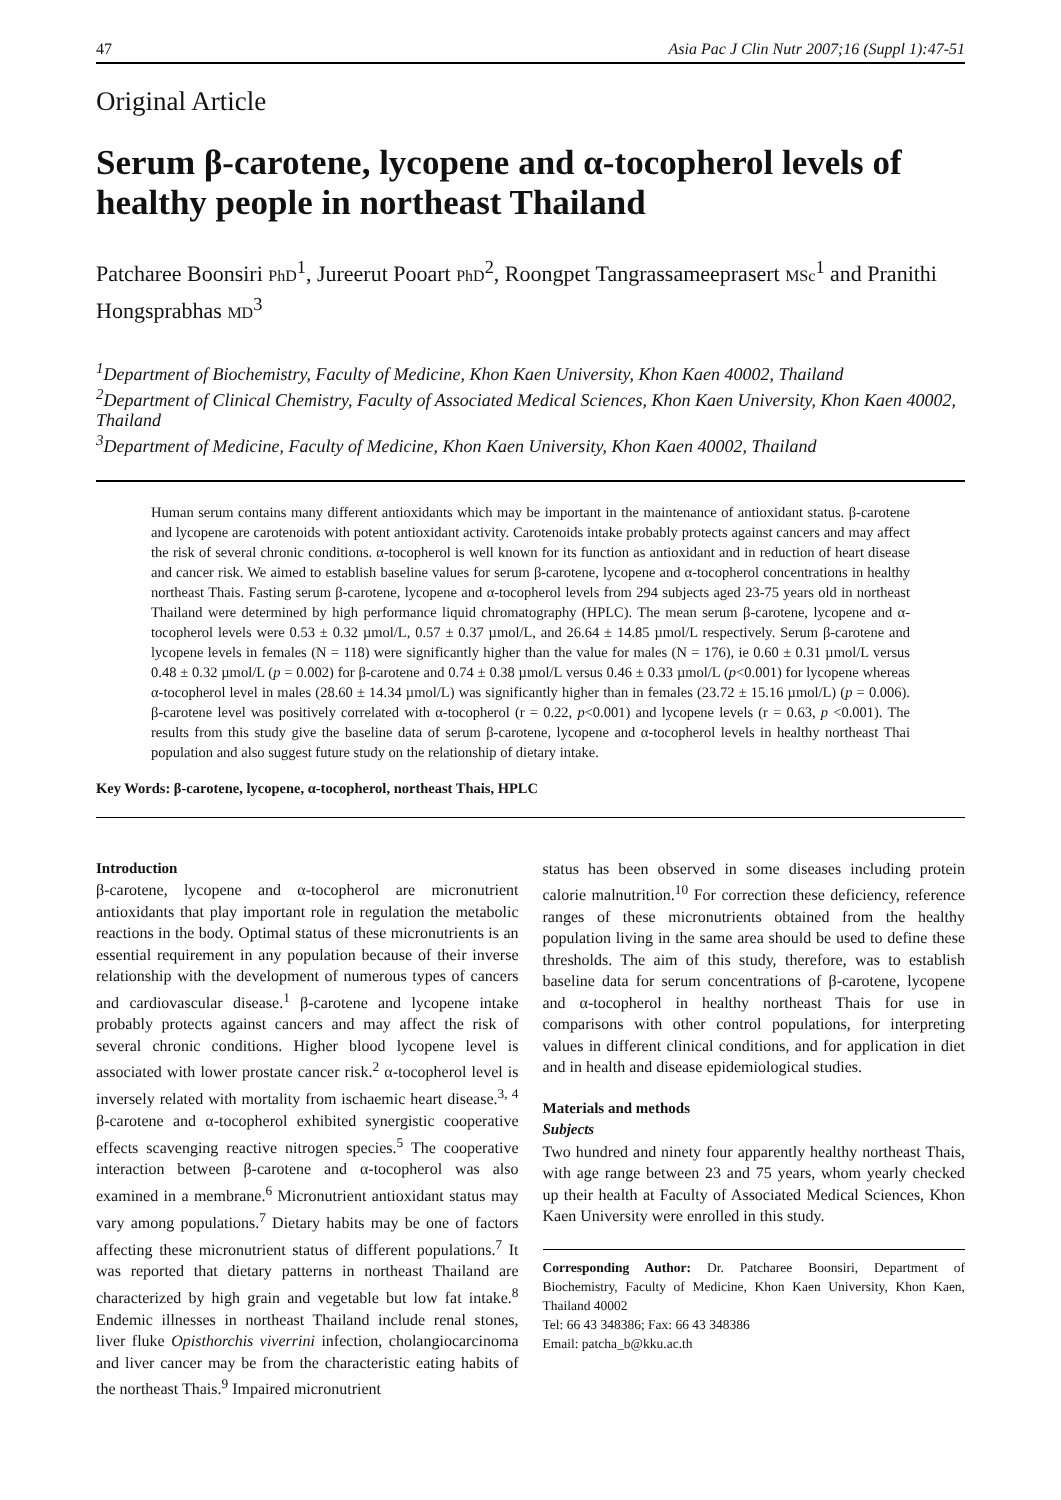47 Asia Pac J Clin Nutr 2007;16 (Suppl 1):47-51
Original Article
Serum β-carotene, lycopene and α-tocopherol levels of healthy people in northeast Thailand
Patcharee Boonsiri PhD<sup>1</sup>, Jureerut Pooart PhD<sup>2</sup>, Roongpet Tangrassameeprasert MSc<sup>1</sup> and Pranithi Hongsprabhas MD<sup>3</sup>
<sup>1</sup> Department of Biochemistry, Faculty of Medicine, Khon Kaen University, Khon Kaen 40002, Thailand
<sup>2</sup> Department of Clinical Chemistry, Faculty of Associated Medical Sciences, Khon Kaen University, Khon Kaen 40002, Thailand
<sup>3</sup> Department of Medicine, Faculty of Medicine, Khon Kaen University, Khon Kaen 40002, Thailand
Human serum contains many different antioxidants which may be important in the maintenance of antioxidant status. β-carotene and lycopene are carotenoids with potent antioxidant activity. Carotenoids intake probably protects against cancers and may affect the risk of several chronic conditions. α-tocopherol is well known for its function as antioxidant and in reduction of heart disease and cancer risk. We aimed to establish baseline values for serum β-carotene, lycopene and α-tocopherol concentrations in healthy northeast Thais. Fasting serum β-carotene, lycopene and α-tocopherol levels from 294 subjects aged 23-75 years old in northeast Thailand were determined by high performance liquid chromatography (HPLC). The mean serum β-carotene, lycopene and α-tocopherol levels were 0.53 ± 0.32 µmol/L, 0.57 ± 0.37 µmol/L, and 26.64 ± 14.85 µmol/L respectively. Serum β-carotene and lycopene levels in females (N = 118) were significantly higher than the value for males (N = 176), ie 0.60 ± 0.31 µmol/L versus 0.48 ± 0.32 µmol/L (p = 0.002) for β-carotene and 0.74 ± 0.38 µmol/L versus 0.46 ± 0.33 µmol/L (p<0.001) for lycopene whereas α-tocopherol level in males (28.60 ± 14.34 µmol/L) was significantly higher than in females (23.72 ± 15.16 µmol/L) (p = 0.006). β-carotene level was positively correlated with α-tocopherol (r = 0.22, p<0.001) and lycopene levels (r = 0.63, p <0.001). The results from this study give the baseline data of serum β-carotene, lycopene and α-tocopherol levels in healthy northeast Thai population and also suggest future study on the relationship of dietary intake.
Key Words: β-carotene, lycopene, α-tocopherol, northeast Thais, HPLC
Introduction
β-carotene, lycopene and α-tocopherol are micronutrient antioxidants that play important role in regulation the metabolic reactions in the body. Optimal status of these micronutrients is an essential requirement in any population because of their inverse relationship with the development of numerous types of cancers and cardiovascular disease.<sup>1</sup> β-carotene and lycopene intake probably protects against cancers and may affect the risk of several chronic conditions. Higher blood lycopene level is associated with lower prostate cancer risk.<sup>2</sup> α-tocopherol level is inversely related with mortality from ischaemic heart disease.<sup>3, 4</sup> β-carotene and α-tocopherol exhibited synergistic cooperative effects scavenging reactive nitrogen species.<sup>5</sup> The cooperative interaction between β-carotene and α-tocopherol was also examined in a membrane.<sup>6</sup> Micronutrient antioxidant status may vary among populations.<sup>7</sup> Dietary habits may be one of factors affecting these micronutrient status of different populations.<sup>7</sup> It was reported that dietary patterns in northeast Thailand are characterized by high grain and vegetable but low fat intake.<sup>8</sup> Endemic illnesses in northeast Thailand include renal stones, liver fluke Opisthorchis viverrini infection, cholangiocarcinoma and liver cancer may be from the characteristic eating habits of the northeast Thais.<sup>9</sup> Impaired micronutrient
status has been observed in some diseases including protein calorie malnutrition.<sup>10</sup> For correction these deficiency, reference ranges of these micronutrients obtained from the healthy population living in the same area should be used to define these thresholds. The aim of this study, therefore, was to establish baseline data for serum concentrations of β-carotene, lycopene and α-tocopherol in healthy northeast Thais for use in comparisons with other control populations, for interpreting values in different clinical conditions, and for application in diet and in health and disease epidemiological studies.
Materials and methods
Subjects
Two hundred and ninety four apparently healthy northeast Thais, with age range between 23 and 75 years, whom yearly checked up their health at Faculty of Associated Medical Sciences, Khon Kaen University were enrolled in this study.
Corresponding Author: Dr. Patcharee Boonsiri, Department of Biochemistry, Faculty of Medicine, Khon Kaen University, Khon Kaen, Thailand 40002
Tel: 66 43 348386; Fax: 66 43 348386
Email: patcha_b@kku.ac.th